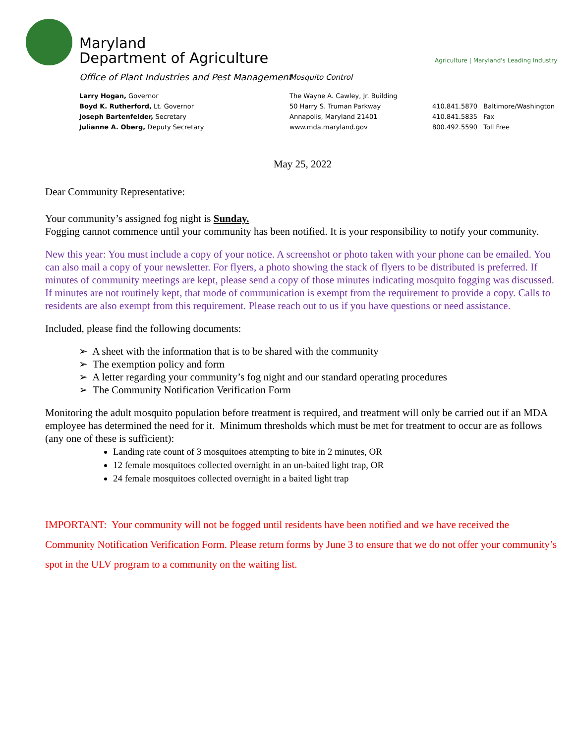Maryland
Department of Agriculture
Agriculture | Maryland's Leading Industry
Office of Plant Industries and Pest Management
Mosquito Control
Larry Hogan, Governor
Boyd K. Rutherford, Lt. Governor
Joseph Bartenfelder, Secretary
Julianne A. Oberg, Deputy Secretary
The Wayne A. Cawley, Jr. Building
50 Harry S. Truman Parkway
Annapolis, Maryland 21401
www.mda.maryland.gov
410.841.5870 Baltimore/Washington
410.841.5835 Fax
800.492.5590 Toll Free
May 25, 2022
Dear Community Representative:
Your community’s assigned fog night is Sunday.
Fogging cannot commence until your community has been notified. It is your responsibility to notify your community.
New this year: You must include a copy of your notice. A screenshot or photo taken with your phone can be emailed. You can also mail a copy of your newsletter. For flyers, a photo showing the stack of flyers to be distributed is preferred. If minutes of community meetings are kept, please send a copy of those minutes indicating mosquito fogging was discussed. If minutes are not routinely kept, that mode of communication is exempt from the requirement to provide a copy. Calls to residents are also exempt from this requirement. Please reach out to us if you have questions or need assistance.
Included, please find the following documents:
➢ A sheet with the information that is to be shared with the community
➢ The exemption policy and form
➢ A letter regarding your community’s fog night and our standard operating procedures
➢ The Community Notification Verification Form
Monitoring the adult mosquito population before treatment is required, and treatment will only be carried out if an MDA employee has determined the need for it. Minimum thresholds which must be met for treatment to occur are as follows (any one of these is sufficient):
Landing rate count of 3 mosquitoes attempting to bite in 2 minutes, OR
12 female mosquitoes collected overnight in an un-baited light trap, OR
24 female mosquitoes collected overnight in a baited light trap
IMPORTANT: Your community will not be fogged until residents have been notified and we have received the Community Notification Verification Form. Please return forms by June 3 to ensure that we do not offer your community’s spot in the ULV program to a community on the waiting list.